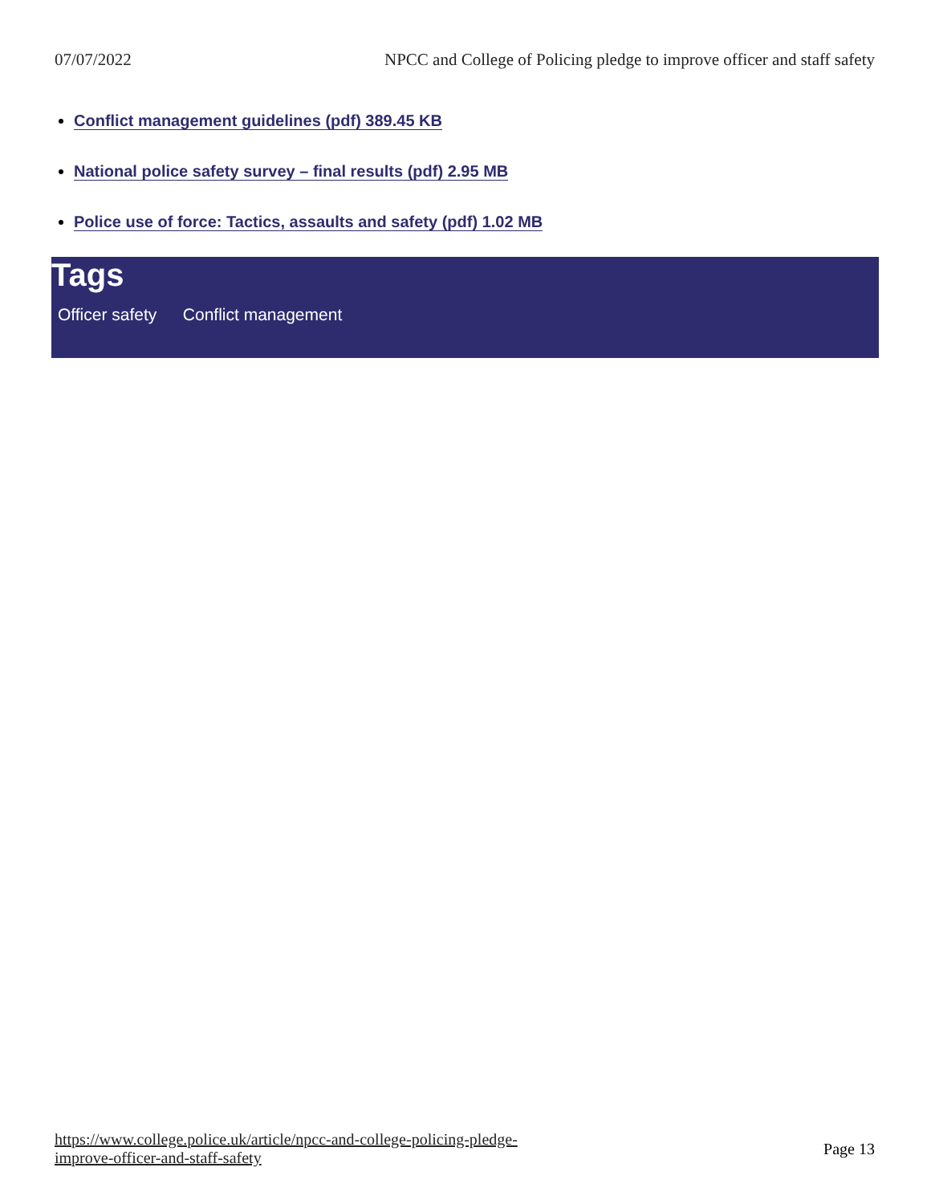07/07/2022 NPCC and College of Policing pledge to improve officer and staff safety
Conflict management guidelines (pdf) 389.45 KB
National police safety survey – final results (pdf) 2.95 MB
Police use of force: Tactics, assaults and safety (pdf) 1.02 MB
Tags
Officer safety Conflict management
https://www.college.police.uk/article/npcc-and-college-policing-pledge-
improve-officer-and-staff-safety Page 13